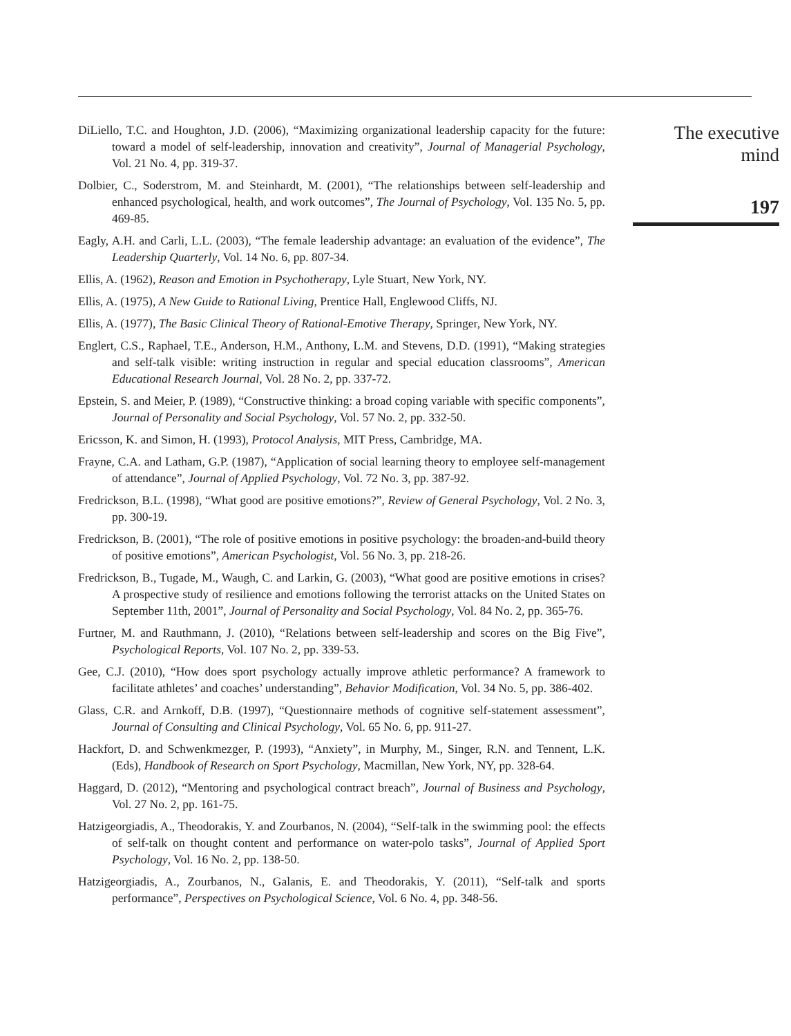DiLiello, T.C. and Houghton, J.D. (2006), “Maximizing organizational leadership capacity for the future: toward a model of self-leadership, innovation and creativity”, Journal of Managerial Psychology, Vol. 21 No. 4, pp. 319-37.
Dolbier, C., Soderstrom, M. and Steinhardt, M. (2001), “The relationships between self-leadership and enhanced psychological, health, and work outcomes”, The Journal of Psychology, Vol. 135 No. 5, pp. 469-85.
Eagly, A.H. and Carli, L.L. (2003), “The female leadership advantage: an evaluation of the evidence”, The Leadership Quarterly, Vol. 14 No. 6, pp. 807-34.
Ellis, A. (1962), Reason and Emotion in Psychotherapy, Lyle Stuart, New York, NY.
Ellis, A. (1975), A New Guide to Rational Living, Prentice Hall, Englewood Cliffs, NJ.
Ellis, A. (1977), The Basic Clinical Theory of Rational-Emotive Therapy, Springer, New York, NY.
Englert, C.S., Raphael, T.E., Anderson, H.M., Anthony, L.M. and Stevens, D.D. (1991), “Making strategies and self-talk visible: writing instruction in regular and special education classrooms”, American Educational Research Journal, Vol. 28 No. 2, pp. 337-72.
Epstein, S. and Meier, P. (1989), “Constructive thinking: a broad coping variable with specific components”, Journal of Personality and Social Psychology, Vol. 57 No. 2, pp. 332-50.
Ericsson, K. and Simon, H. (1993), Protocol Analysis, MIT Press, Cambridge, MA.
Frayne, C.A. and Latham, G.P. (1987), “Application of social learning theory to employee self-management of attendance”, Journal of Applied Psychology, Vol. 72 No. 3, pp. 387-92.
Fredrickson, B.L. (1998), “What good are positive emotions?”, Review of General Psychology, Vol. 2 No. 3, pp. 300-19.
Fredrickson, B. (2001), “The role of positive emotions in positive psychology: the broaden-and-build theory of positive emotions”, American Psychologist, Vol. 56 No. 3, pp. 218-26.
Fredrickson, B., Tugade, M., Waugh, C. and Larkin, G. (2003), “What good are positive emotions in crises? A prospective study of resilience and emotions following the terrorist attacks on the United States on September 11th, 2001”, Journal of Personality and Social Psychology, Vol. 84 No. 2, pp. 365-76.
Furtner, M. and Rauthmann, J. (2010), “Relations between self-leadership and scores on the Big Five”, Psychological Reports, Vol. 107 No. 2, pp. 339-53.
Gee, C.J. (2010), “How does sport psychology actually improve athletic performance? A framework to facilitate athletes’ and coaches’ understanding”, Behavior Modification, Vol. 34 No. 5, pp. 386-402.
Glass, C.R. and Arnkoff, D.B. (1997), “Questionnaire methods of cognitive self-statement assessment”, Journal of Consulting and Clinical Psychology, Vol. 65 No. 6, pp. 911-27.
Hackfort, D. and Schwenkmezger, P. (1993), “Anxiety”, in Murphy, M., Singer, R.N. and Tennent, L.K. (Eds), Handbook of Research on Sport Psychology, Macmillan, New York, NY, pp. 328-64.
Haggard, D. (2012), “Mentoring and psychological contract breach”, Journal of Business and Psychology, Vol. 27 No. 2, pp. 161-75.
Hatzigeorgiadis, A., Theodorakis, Y. and Zourbanos, N. (2004), “Self-talk in the swimming pool: the effects of self-talk on thought content and performance on water-polo tasks”, Journal of Applied Sport Psychology, Vol. 16 No. 2, pp. 138-50.
Hatzigeorgiadis, A., Zourbanos, N., Galanis, E. and Theodorakis, Y. (2011), “Self-talk and sports performance”, Perspectives on Psychological Science, Vol. 6 No. 4, pp. 348-56.
The executive
mind
197